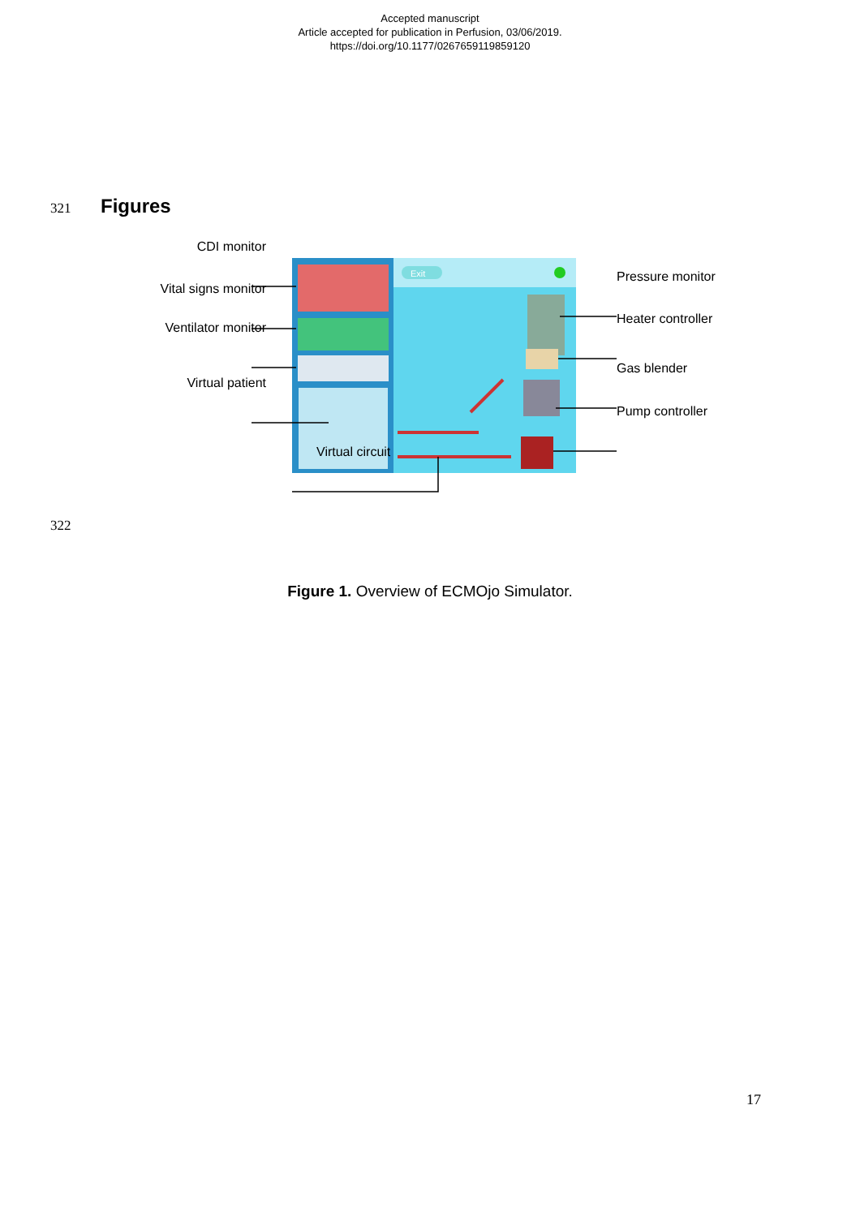Accepted manuscript
Article accepted for publication in Perfusion, 03/06/2019.
https://doi.org/10.1177/0267659119859120
321 Figures
Exit
CDI monitor
Vital signs monitor
Ventilator monitor
Virtual patient
Pressure monitor
Heater controller
Gas blender
Pump controller
Virtual circuit
322
Figure 1. Overview of ECMOjo Simulator.
17